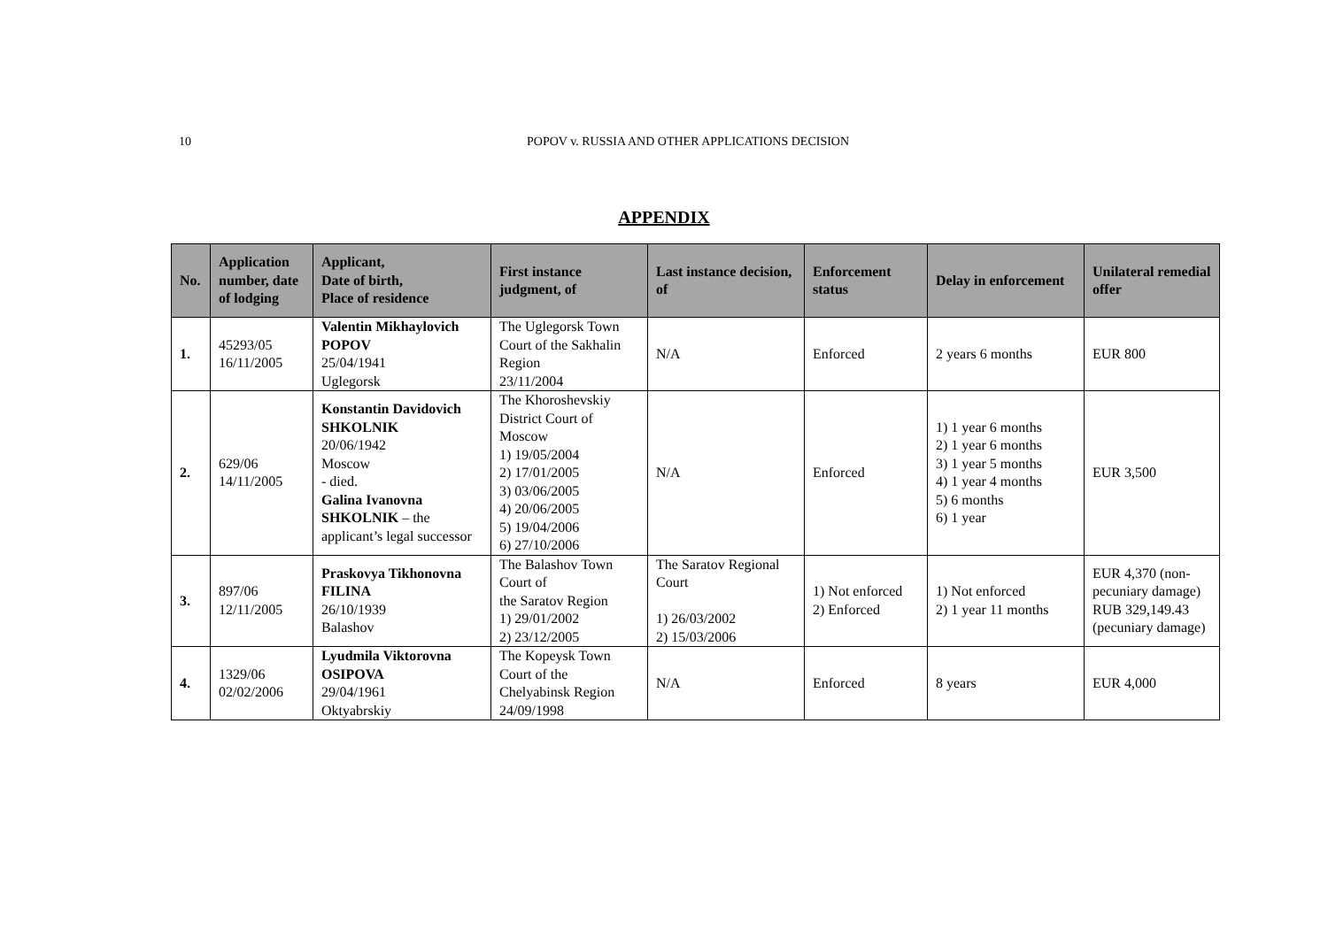10 POPOV v. RUSSIA AND OTHER APPLICATIONS DECISION
APPENDIX
| No. | Application number, date of lodging | Applicant, Date of birth, Place of residence | First instance judgment, of | Last instance decision, of | Enforcement status | Delay in enforcement | Unilateral remedial offer |
| --- | --- | --- | --- | --- | --- | --- | --- |
| 1. | 45293/05 16/11/2005 | Valentin Mikhaylovich POPOV 25/04/1941 Uglegorsk | The Uglegorsk Town Court of the Sakhalin Region 23/11/2004 | N/A | Enforced | 2 years 6 months | EUR 800 |
| 2. | 629/06 14/11/2005 | Konstantin Davidovich SHKOLNIK 20/06/1942 Moscow - died. Galina Ivanovna SHKOLNIK – the applicant’s legal successor | The Khoroshevskiy District Court of Moscow 1) 19/05/2004 2) 17/01/2005 3) 03/06/2005 4) 20/06/2005 5) 19/04/2006 6) 27/10/2006 | N/A | Enforced | 1) 1 year 6 months 2) 1 year 6 months 3) 1 year 5 months 4) 1 year 4 months 5) 6 months 6) 1 year | EUR 3,500 |
| 3. | 897/06 12/11/2005 | Praskovya Tikhonovna FILINA 26/10/1939 Balashov | The Balashov Town Court of the Saratov Region 1) 29/01/2002 2) 23/12/2005 | The Saratov Regional Court 1) 26/03/2002 2) 15/03/2006 | 1) Not enforced 2) Enforced | 1) Not enforced 2) 1 year 11 months | EUR 4,370 (non-pecuniary damage) RUB 329,149.43 (pecuniary damage) |
| 4. | 1329/06 02/02/2006 | Lyudmila Viktorovna OSIPOVA 29/04/1961 Oktyabrskiy | The Kopeysk Town Court of the Chelyabinsk Region 24/09/1998 | N/A | Enforced | 8 years | EUR 4,000 |